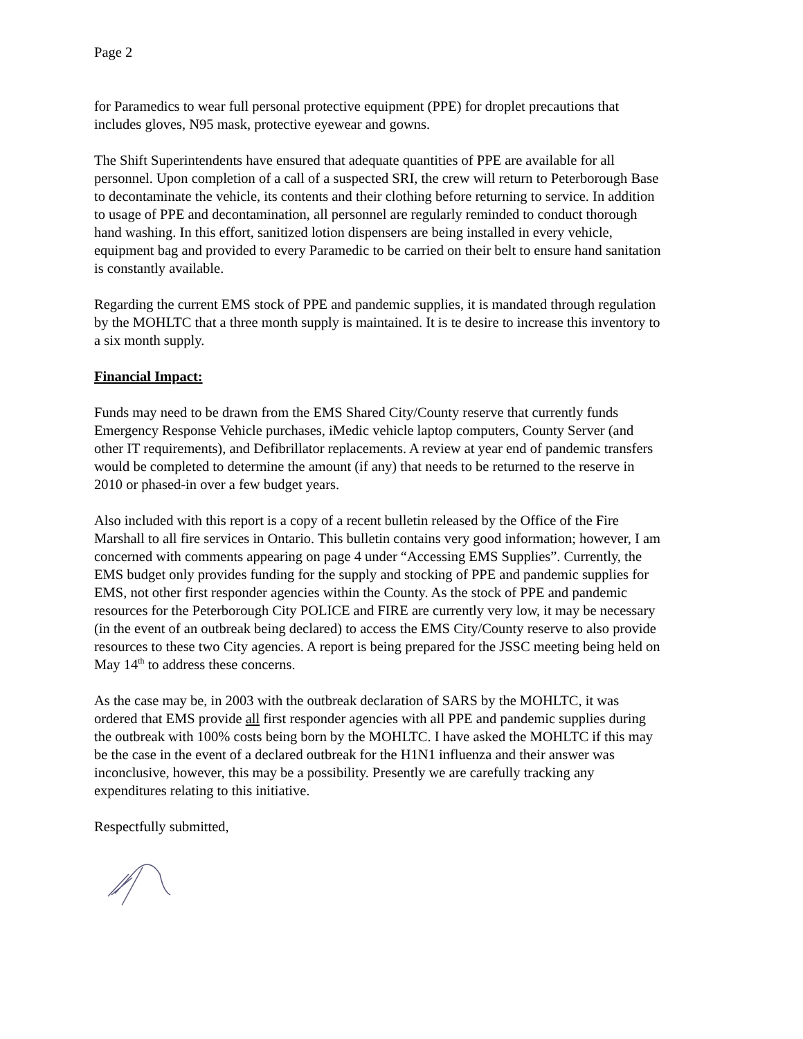Page 2
for Paramedics to wear full personal protective equipment (PPE) for droplet precautions that includes gloves, N95 mask, protective eyewear and gowns.
The Shift Superintendents have ensured that adequate quantities of PPE are available for all personnel. Upon completion of a call of a suspected SRI, the crew will return to Peterborough Base to decontaminate the vehicle, its contents and their clothing before returning to service. In addition to usage of PPE and decontamination, all personnel are regularly reminded to conduct thorough hand washing. In this effort, sanitized lotion dispensers are being installed in every vehicle, equipment bag and provided to every Paramedic to be carried on their belt to ensure hand sanitation is constantly available.
Regarding the current EMS stock of PPE and pandemic supplies, it is mandated through regulation by the MOHLTC that a three month supply is maintained. It is te desire to increase this inventory to a six month supply.
Financial Impact:
Funds may need to be drawn from the EMS Shared City/County reserve that currently funds Emergency Response Vehicle purchases, iMedic vehicle laptop computers, County Server (and other IT requirements), and Defibrillator replacements. A review at year end of pandemic transfers would be completed to determine the amount (if any) that needs to be returned to the reserve in 2010 or phased-in over a few budget years.
Also included with this report is a copy of a recent bulletin released by the Office of the Fire Marshall to all fire services in Ontario. This bulletin contains very good information; however, I am concerned with comments appearing on page 4 under “Accessing EMS Supplies”. Currently, the EMS budget only provides funding for the supply and stocking of PPE and pandemic supplies for EMS, not other first responder agencies within the County. As the stock of PPE and pandemic resources for the Peterborough City POLICE and FIRE are currently very low, it may be necessary (in the event of an outbreak being declared) to access the EMS City/County reserve to also provide resources to these two City agencies. A report is being prepared for the JSSC meeting being held on May 14<sup>th</sup> to address these concerns.
As the case may be, in 2003 with the outbreak declaration of SARS by the MOHLTC, it was ordered that EMS provide all first responder agencies with all PPE and pandemic supplies during the outbreak with 100% costs being born by the MOHLTC. I have asked the MOHLTC if this may be the case in the event of a declared outbreak for the H1N1 influenza and their answer was inconclusive, however, this may be a possibility. Presently we are carefully tracking any expenditures relating to this initiative.
Respectfully submitted,